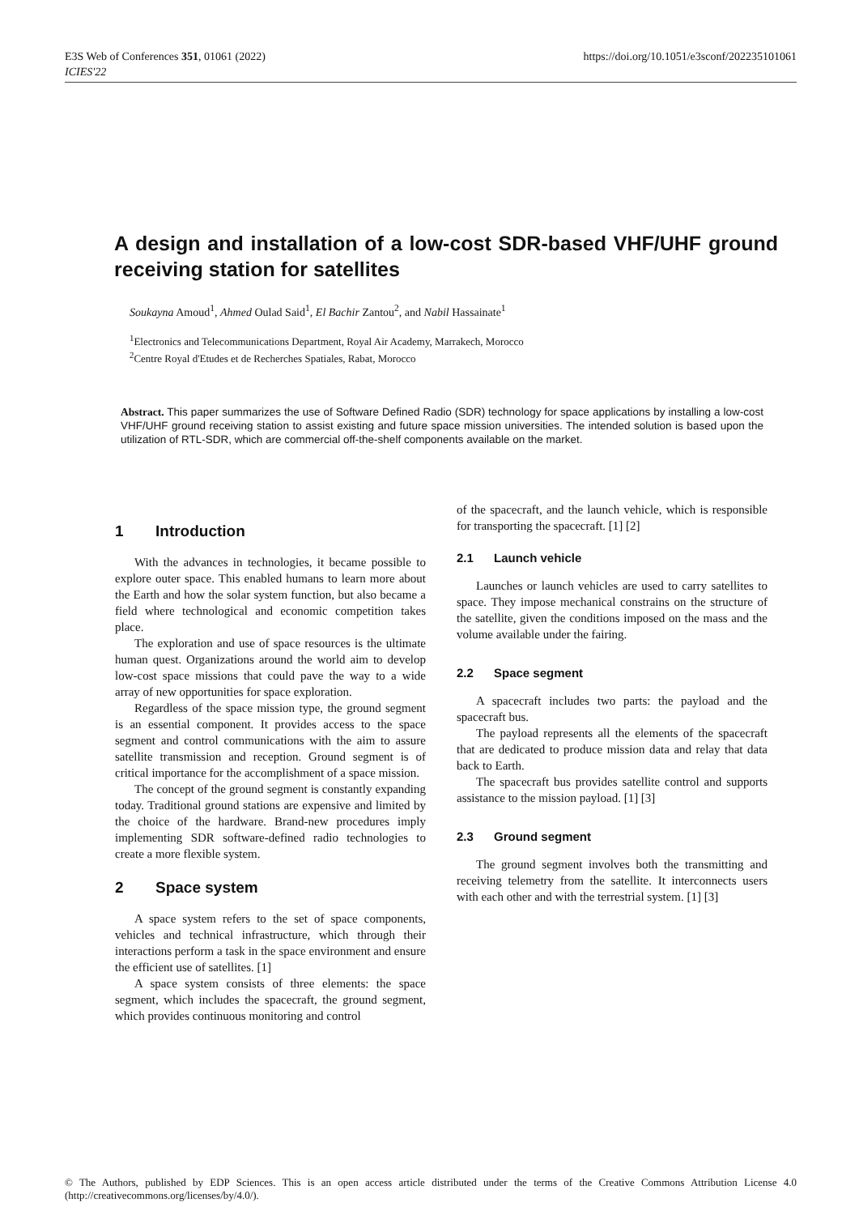E3S Web of Conferences 351, 01061 (2022)
ICIES'22
https://doi.org/10.1051/e3sconf/202235101061
A design and installation of a low-cost SDR-based VHF/UHF ground receiving station for satellites
Soukayna Amoud<sup>1</sup>, Ahmed Oulad Said<sup>1</sup>, El Bachir Zantou<sup>2</sup>, and Nabil Hassainate<sup>1</sup>
<sup>1</sup> Electronics and Telecommunications Department, Royal Air Academy, Marrakech, Morocco
<sup>2</sup> Centre Royal d'Etudes et de Recherches Spatiales, Rabat, Morocco
Abstract. This paper summarizes the use of Software Defined Radio (SDR) technology for space applications by installing a low-cost VHF/UHF ground receiving station to assist existing and future space mission universities. The intended solution is based upon the utilization of RTL-SDR, which are commercial off-the-shelf components available on the market.
1 Introduction
With the advances in technologies, it became possible to explore outer space. This enabled humans to learn more about the Earth and how the solar system function, but also became a field where technological and economic competition takes place.
The exploration and use of space resources is the ultimate human quest. Organizations around the world aim to develop low-cost space missions that could pave the way to a wide array of new opportunities for space exploration.
Regardless of the space mission type, the ground segment is an essential component. It provides access to the space segment and control communications with the aim to assure satellite transmission and reception. Ground segment is of critical importance for the accomplishment of a space mission.
The concept of the ground segment is constantly expanding today. Traditional ground stations are expensive and limited by the choice of the hardware. Brand-new procedures imply implementing SDR software-defined radio technologies to create a more flexible system.
2 Space system
A space system refers to the set of space components, vehicles and technical infrastructure, which through their interactions perform a task in the space environment and ensure the efficient use of satellites. [1]
A space system consists of three elements: the space segment, which includes the spacecraft, the ground segment, which provides continuous monitoring and control
of the spacecraft, and the launch vehicle, which is responsible for transporting the spacecraft. [1] [2]
2.1 Launch vehicle
Launches or launch vehicles are used to carry satellites to space. They impose mechanical constrains on the structure of the satellite, given the conditions imposed on the mass and the volume available under the fairing.
2.2 Space segment
A spacecraft includes two parts: the payload and the spacecraft bus.
The payload represents all the elements of the spacecraft that are dedicated to produce mission data and relay that data back to Earth.
The spacecraft bus provides satellite control and supports assistance to the mission payload. [1] [3]
2.3 Ground segment
The ground segment involves both the transmitting and receiving telemetry from the satellite. It interconnects users with each other and with the terrestrial system. [1] [3]
© The Authors, published by EDP Sciences. This is an open access article distributed under the terms of the Creative Commons Attribution License 4.0 (http://creativecommons.org/licenses/by/4.0/).